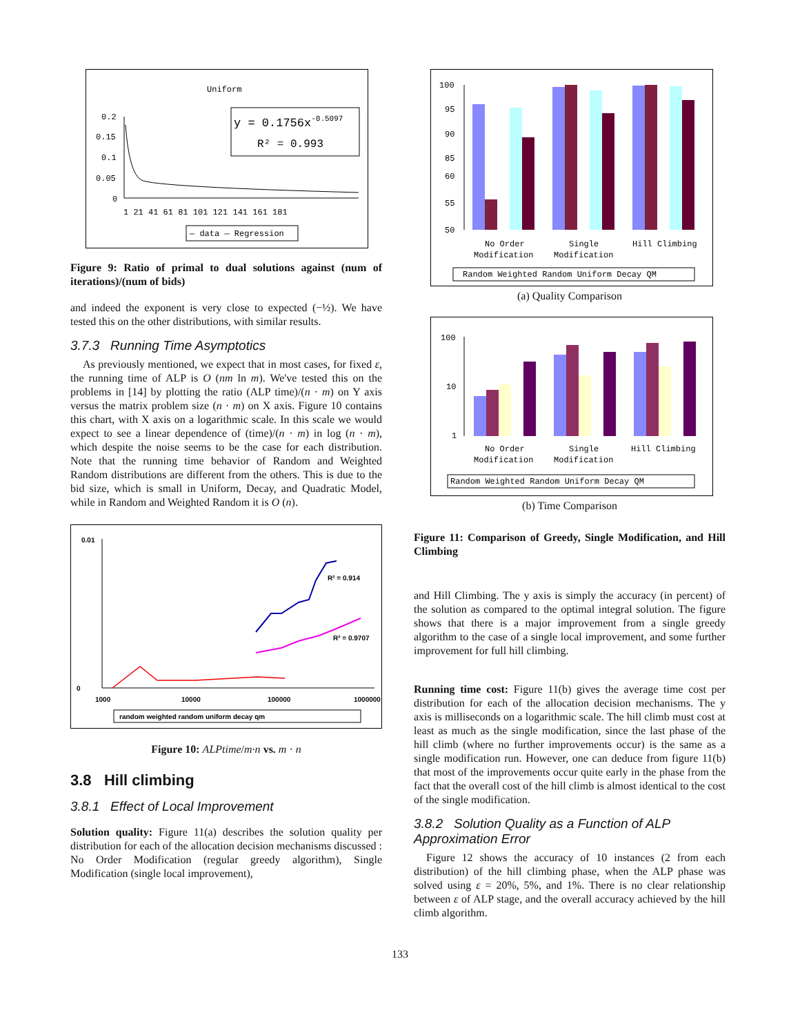Uniform
y = 0.1756x-0.5097
R² = 0.993
0.2
0.15
0.1
0.05
0
1 21 41 61 81 101 121 141 161 181
— data — Regression
Figure 9: Ratio of primal to dual solutions against (num of iterations)/(num of bids)
and indeed the exponent is very close to expected (−½). We have tested this on the other distributions, with similar results.
3.7.3 Running Time Asymptotics
As previously mentioned, we expect that in most cases, for fixed ε, the running time of ALP is O (nm ln m). We've tested this on the problems in [14] by plotting the ratio (ALP time)/(n · m) on Y axis versus the matrix problem size (n · m) on X axis. Figure 10 contains this chart, with X axis on a logarithmic scale. In this scale we would expect to see a linear dependence of (time)/(n · m) in log (n · m), which despite the noise seems to be the case for each distribution. Note that the running time behavior of Random and Weighted Random distributions are different from the others. This is due to the bid size, which is small in Uniform, Decay, and Quadratic Model, while in Random and Weighted Random it is O (n).
0.01
0
R² = 0.914
R² = 0.9707
1000
10000
100000
1000000
random weighted random uniform decay qm
Figure 10: ALPtime/m·n vs. m · n
3.8 Hill climbing
3.8.1 Effect of Local Improvement
Solution quality: Figure 11(a) describes the solution quality per distribution for each of the allocation decision mechanisms discussed : No Order Modification (regular greedy algorithm), Single Modification (single local improvement),
100
95
90
85
60
55
50
No Order
Modification
Single
Modification
Hill Climbing
Random Weighted Random Uniform Decay QM
(a) Quality Comparison
100
10
1
No Order
Modification
Single
Modification
Hill Climbing
Random Weighted Random Uniform Decay QM
(b) Time Comparison
Figure 11: Comparison of Greedy, Single Modification, and Hill Climbing
and Hill Climbing. The y axis is simply the accuracy (in percent) of the solution as compared to the optimal integral solution. The figure shows that there is a major improvement from a single greedy algorithm to the case of a single local improvement, and some further improvement for full hill climbing.
Running time cost: Figure 11(b) gives the average time cost per distribution for each of the allocation decision mechanisms. The y axis is milliseconds on a logarithmic scale. The hill climb must cost at least as much as the single modification, since the last phase of the hill climb (where no further improvements occur) is the same as a single modification run. However, one can deduce from figure 11(b) that most of the improvements occur quite early in the phase from the fact that the overall cost of the hill climb is almost identical to the cost of the single modification.
3.8.2 Solution Quality as a Function of ALP Approximation Error
Figure 12 shows the accuracy of 10 instances (2 from each distribution) of the hill climbing phase, when the ALP phase was solved using ε = 20%, 5%, and 1%. There is no clear relationship between ε of ALP stage, and the overall accuracy achieved by the hill climb algorithm.
133